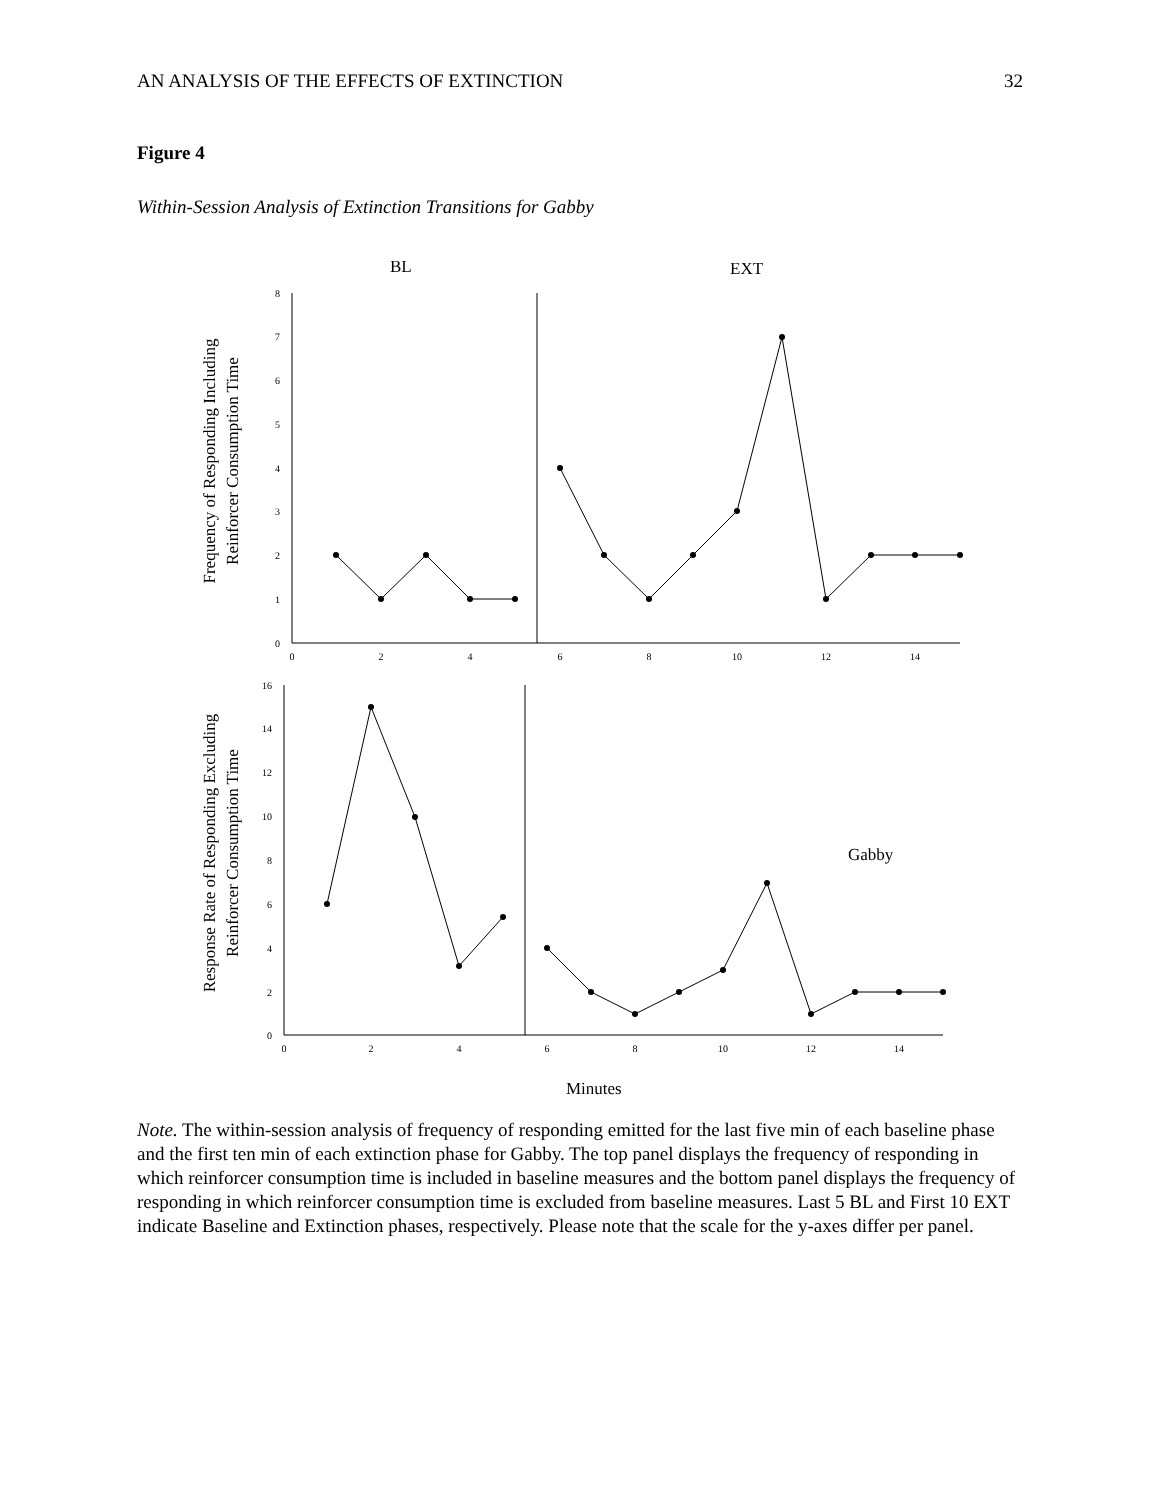AN ANALYSIS OF THE EFFECTS OF EXTINCTION 32
Figure 4
Within-Session Analysis of Extinction Transitions for Gabby
BL
EXT
0
1
2
3
4
5
6
7
8
0
2
4
6
8
10
12
14
16
0
2
4
6
8
10
12
14
0
2
4
6
8
10
12
14
Frequency of Responding Including
Reinforcer Consumption Time
Response Rate of Responding Excluding
Reinforcer Consumption Time
Gabby
Minutes
Note. The within-session analysis of frequency of responding emitted for the last five min of each baseline phase and the first ten min of each extinction phase for Gabby. The top panel displays the frequency of responding in which reinforcer consumption time is included in baseline measures and the bottom panel displays the frequency of responding in which reinforcer consumption time is excluded from baseline measures. Last 5 BL and First 10 EXT indicate Baseline and Extinction phases, respectively. Please note that the scale for the y-axes differ per panel.